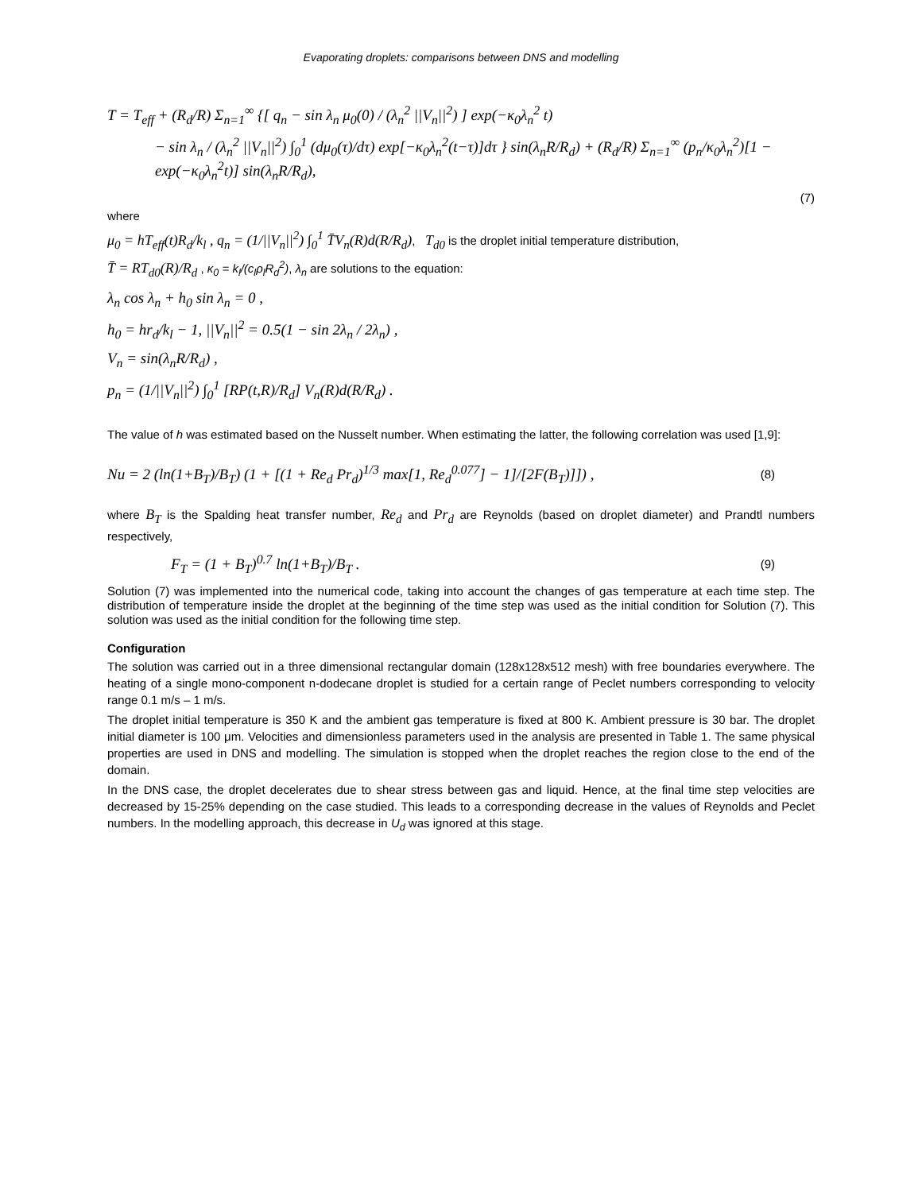Evaporating droplets: comparisons between DNS and modelling
T = T<sub>eff</sub> + (R<sub>d</sub>/R) Σ<sub>n=1</sub><sup>∞</sup> {[ q<sub>n</sub> − sin λ<sub>n</sub> μ<sub>0</sub>(0) / (λ<sub>n</sub><sup>2</sup> ||V<sub>n</sub>||<sup>2</sup>) ] exp(−κ<sub>0</sub>λ<sub>n</sub><sup>2</sup> t)
− sin λ<sub>n</sub> / (λ<sub>n</sub><sup>2</sup> ||V<sub>n</sub>||<sup>2</sup>) ∫<sub>0</sub><sup>1</sup> (dμ<sub>0</sub>(τ)/dτ) exp[−κ<sub>0</sub>λ<sub>n</sub><sup>2</sup>(t−τ)]dτ } sin(λ<sub>n</sub>R/R<sub>d</sub>) + (R<sub>d</sub>/R) Σ<sub>n=1</sub><sup>∞</sup> (p<sub>n</sub>/κ<sub>0</sub>λ<sub>n</sub><sup>2</sup>)[1 − exp(−κ<sub>0</sub>λ<sub>n</sub><sup>2</sup>t)] sin(λ<sub>n</sub>R/R<sub>d</sub>),
(7)
where
μ<sub>0</sub> = hT<sub>eff</sub>(t)R<sub>d</sub>/k<sub>l</sub> , q<sub>n</sub> = (1/||V<sub>n</sub>||<sup>2</sup>) ∫<sub>0</sub><sup>1</sup> T̄V<sub>n</sub>(R)d(R/R<sub>d</sub>), T<sub>d0</sub> is the droplet initial temperature distribution,
T̄ = RT<sub>d0</sub>(R)/R<sub>d</sub> , κ<sub>0</sub> = k<sub>l</sub>/(c<sub>l</sub>ρ<sub>l</sub>R<sub>d</sub><sup>2</sup>), λ<sub>n</sub> are solutions to the equation:
λ<sub>n</sub> cos λ<sub>n</sub> + h<sub>0</sub> sin λ<sub>n</sub> = 0 ,
h<sub>0</sub> = hr<sub>d</sub>/k<sub>l</sub> − 1, ||V<sub>n</sub>||<sup>2</sup> = 0.5(1 − sin 2λ<sub>n</sub> / 2λ<sub>n</sub>) ,
V<sub>n</sub> = sin(λ<sub>n</sub>R/R<sub>d</sub>) ,
p<sub>n</sub> = (1/||V<sub>n</sub>||<sup>2</sup>) ∫<sub>0</sub><sup>1</sup> [RP(t,R)/R<sub>d</sub>] V<sub>n</sub>(R)d(R/R<sub>d</sub>) .
The value of h was estimated based on the Nusselt number. When estimating the latter, the following correlation was used [1,9]:
Nu = 2 (ln(1+B<sub>T</sub>)/B<sub>T</sub>) (1 + [(1 + Re<sub>d</sub> Pr<sub>d</sub>)<sup>1/3</sup> max[1, Re<sub>d</sub><sup>0.077</sup>] − 1]/[2F(B<sub>T</sub>)]]) , (8)
where B<sub>T</sub> is the Spalding heat transfer number, Re<sub>d</sub> and Pr<sub>d</sub> are Reynolds (based on droplet diameter) and Prandtl numbers respectively,
F<sub>T</sub> = (1 + B<sub>T</sub>)<sup>0.7</sup> ln(1+B<sub>T</sub>)/B<sub>T</sub> . (9)
Solution (7) was implemented into the numerical code, taking into account the changes of gas temperature at each time step. The distribution of temperature inside the droplet at the beginning of the time step was used as the initial condition for Solution (7). This solution was used as the initial condition for the following time step.
Configuration
The solution was carried out in a three dimensional rectangular domain (128x128x512 mesh) with free boundaries everywhere. The heating of a single mono-component n-dodecane droplet is studied for a certain range of Peclet numbers corresponding to velocity range 0.1 m/s – 1 m/s.
The droplet initial temperature is 350 K and the ambient gas temperature is fixed at 800 K. Ambient pressure is 30 bar. The droplet initial diameter is 100 μm. Velocities and dimensionless parameters used in the analysis are presented in Table 1. The same physical properties are used in DNS and modelling. The simulation is stopped when the droplet reaches the region close to the end of the domain.
In the DNS case, the droplet decelerates due to shear stress between gas and liquid. Hence, at the final time step velocities are decreased by 15-25% depending on the case studied. This leads to a corresponding decrease in the values of Reynolds and Peclet numbers. In the modelling approach, this decrease in U<sub>d</sub> was ignored at this stage.